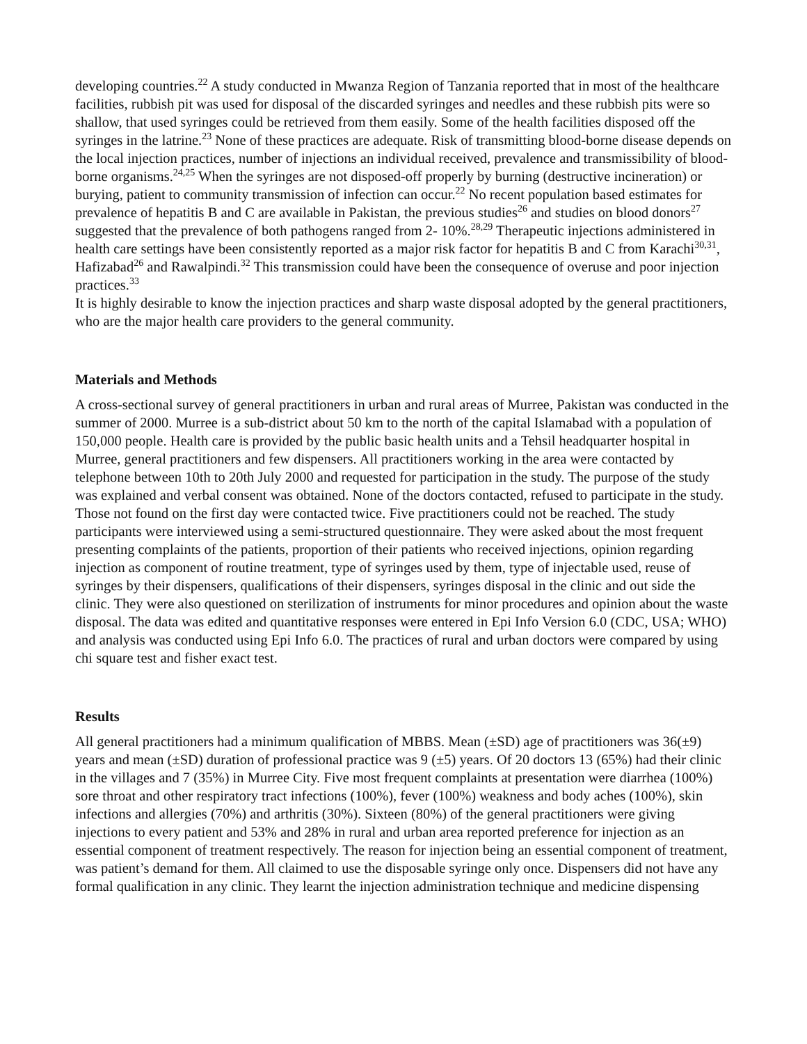developing countries.<sup>22</sup> A study conducted in Mwanza Region of Tanzania reported that in most of the healthcare facilities, rubbish pit was used for disposal of the discarded syringes and needles and these rubbish pits were so shallow, that used syringes could be retrieved from them easily. Some of the health facilities disposed off the syringes in the latrine.<sup>23</sup> None of these practices are adequate. Risk of transmitting blood-borne disease depends on the local injection practices, number of injections an individual received, prevalence and transmissibility of blood-borne organisms.<sup>24,25</sup> When the syringes are not disposed-off properly by burning (destructive incineration) or burying, patient to community transmission of infection can occur.<sup>22</sup> No recent population based estimates for prevalence of hepatitis B and C are available in Pakistan, the previous studies<sup>26</sup> and studies on blood donors<sup>27</sup> suggested that the prevalence of both pathogens ranged from 2- 10%.<sup>28,29</sup> Therapeutic injections administered in health care settings have been consistently reported as a major risk factor for hepatitis B and C from Karachi<sup>30,31</sup>, Hafizabad<sup>26</sup> and Rawalpindi.<sup>32</sup> This transmission could have been the consequence of overuse and poor injection practices.<sup>33</sup>
It is highly desirable to know the injection practices and sharp waste disposal adopted by the general practitioners, who are the major health care providers to the general community.
Materials and Methods
A cross-sectional survey of general practitioners in urban and rural areas of Murree, Pakistan was conducted in the summer of 2000. Murree is a sub-district about 50 km to the north of the capital Islamabad with a population of 150,000 people. Health care is provided by the public basic health units and a Tehsil headquarter hospital in Murree, general practitioners and few dispensers. All practitioners working in the area were contacted by telephone between 10th to 20th July 2000 and requested for participation in the study. The purpose of the study was explained and verbal consent was obtained. None of the doctors contacted, refused to participate in the study. Those not found on the first day were contacted twice. Five practitioners could not be reached. The study participants were interviewed using a semi-structured questionnaire. They were asked about the most frequent presenting complaints of the patients, proportion of their patients who received injections, opinion regarding injection as component of routine treatment, type of syringes used by them, type of injectable used, reuse of syringes by their dispensers, qualifications of their dispensers, syringes disposal in the clinic and out side the clinic. They were also questioned on sterilization of instruments for minor procedures and opinion about the waste disposal. The data was edited and quantitative responses were entered in Epi Info Version 6.0 (CDC, USA; WHO) and analysis was conducted using Epi Info 6.0. The practices of rural and urban doctors were compared by using chi square test and fisher exact test.
Results
All general practitioners had a minimum qualification of MBBS. Mean (±SD) age of practitioners was 36(±9) years and mean (±SD) duration of professional practice was 9 (±5) years. Of 20 doctors 13 (65%) had their clinic in the villages and 7 (35%) in Murree City. Five most frequent complaints at presentation were diarrhea (100%) sore throat and other respiratory tract infections (100%), fever (100%) weakness and body aches (100%), skin infections and allergies (70%) and arthritis (30%). Sixteen (80%) of the general practitioners were giving injections to every patient and 53% and 28% in rural and urban area reported preference for injection as an essential component of treatment respectively. The reason for injection being an essential component of treatment, was patient’s demand for them. All claimed to use the disposable syringe only once. Dispensers did not have any formal qualification in any clinic. They learnt the injection administration technique and medicine dispensing